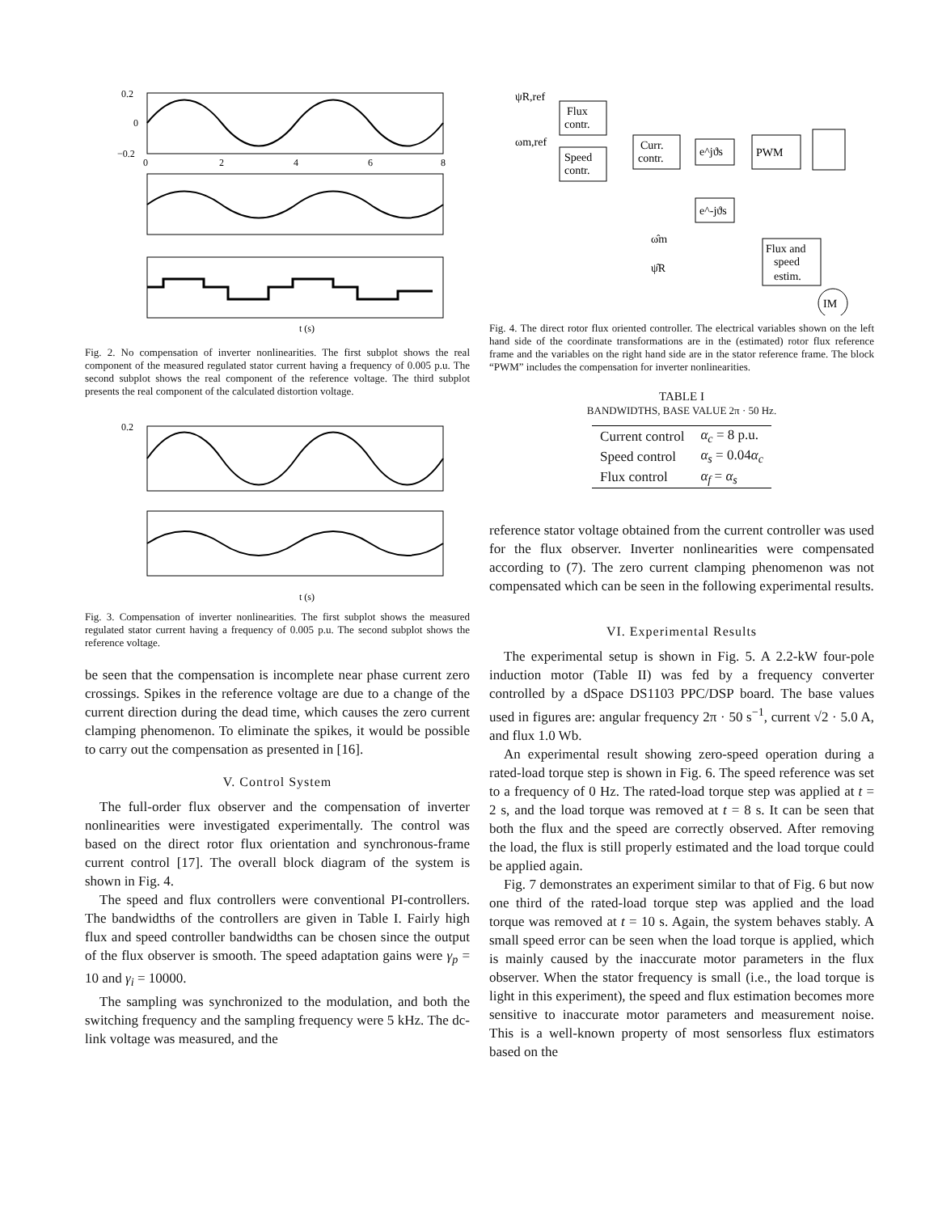0.2
0
−0.2
0
2
4
6
8
t (s)
Fig. 2. No compensation of inverter nonlinearities. The first subplot shows the real component of the measured regulated stator current having a frequency of 0.005 p.u. The second subplot shows the real component of the reference voltage. The third subplot presents the real component of the calculated distortion voltage.
0.2
t (s)
Fig. 3. Compensation of inverter nonlinearities. The first subplot shows the measured regulated stator current having a frequency of 0.005 p.u. The second subplot shows the reference voltage.
be seen that the compensation is incomplete near phase current zero crossings. Spikes in the reference voltage are due to a change of the current direction during the dead time, which causes the zero current clamping phenomenon. To eliminate the spikes, it would be possible to carry out the compensation as presented in [16].
V. Control System
The full-order flux observer and the compensation of inverter nonlinearities were investigated experimentally. The control was based on the direct rotor flux orientation and synchronous-frame current control [17]. The overall block diagram of the system is shown in Fig. 4.
The speed and flux controllers were conventional PI-controllers. The bandwidths of the controllers are given in Table I. Fairly high flux and speed controller bandwidths can be chosen since the output of the flux observer is smooth. The speed adaptation gains were γ<sub>p</sub> = 10 and γ<sub>i</sub> = 10000.
The sampling was synchronized to the modulation, and both the switching frequency and the sampling frequency were 5 kHz. The dc-link voltage was measured, and the
Flux
contr.
Speed
contr.
Curr.
contr.
PWM
Flux and
speed
estim.
IM
e^jϑs
e^-jϑs
ψR,ref
ωm,ref
ω̂m
ψ̂R
Fig. 4. The direct rotor flux oriented controller. The electrical variables shown on the left hand side of the coordinate transformations are in the (estimated) rotor flux reference frame and the variables on the right hand side are in the stator reference frame. The block “PWM” includes the compensation for inverter nonlinearities.
TABLE I
BANDWIDTHS, BASE VALUE 2π · 50 Hz.
| Current control | α<sub>c</sub> = 8 p.u. |
| Speed control | α<sub>s</sub> = 0.04 α<sub>c</sub> |
| Flux control | α<sub>f</sub> = α<sub>s</sub> |
reference stator voltage obtained from the current controller was used for the flux observer. Inverter nonlinearities were compensated according to (7). The zero current clamping phenomenon was not compensated which can be seen in the following experimental results.
VI. Experimental Results
The experimental setup is shown in Fig. 5. A 2.2-kW four-pole induction motor (Table II) was fed by a frequency converter controlled by a dSpace DS1103 PPC/DSP board. The base values used in figures are: angular frequency 2π · 50 s<sup>−1</sup>, current √2 · 5.0 A, and flux 1.0 Wb.
An experimental result showing zero-speed operation during a rated-load torque step is shown in Fig. 6. The speed reference was set to a frequency of 0 Hz. The rated-load torque step was applied at t = 2 s, and the load torque was removed at t = 8 s. It can be seen that both the flux and the speed are correctly observed. After removing the load, the flux is still properly estimated and the load torque could be applied again.
Fig. 7 demonstrates an experiment similar to that of Fig. 6 but now one third of the rated-load torque step was applied and the load torque was removed at t = 10 s. Again, the system behaves stably. A small speed error can be seen when the load torque is applied, which is mainly caused by the inaccurate motor parameters in the flux observer. When the stator frequency is small (i.e., the load torque is light in this experiment), the speed and flux estimation becomes more sensitive to inaccurate motor parameters and measurement noise. This is a well-known property of most sensorless flux estimators based on the